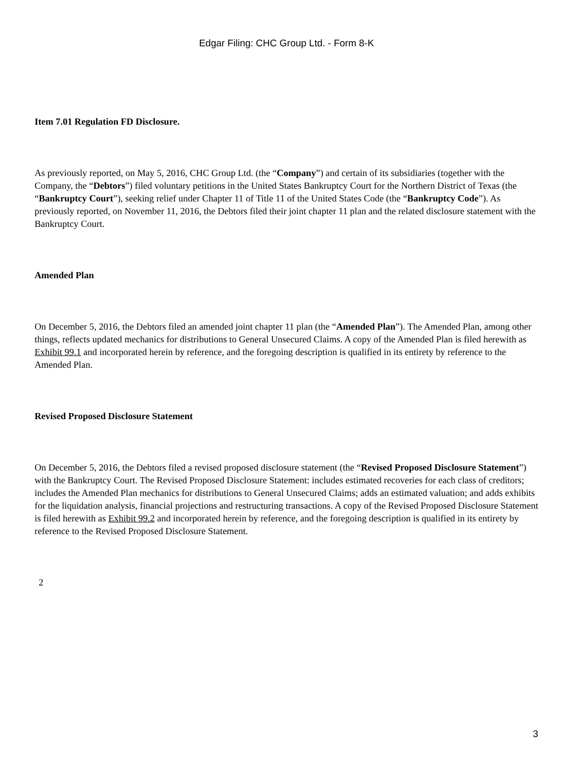Edgar Filing: CHC Group Ltd. - Form 8-K
Item 7.01 Regulation FD Disclosure.
As previously reported, on May 5, 2016, CHC Group Ltd. (the “Company”) and certain of its subsidiaries (together with the Company, the “Debtors”) filed voluntary petitions in the United States Bankruptcy Court for the Northern District of Texas (the “Bankruptcy Court”), seeking relief under Chapter 11 of Title 11 of the United States Code (the “Bankruptcy Code”). As previously reported, on November 11, 2016, the Debtors filed their joint chapter 11 plan and the related disclosure statement with the Bankruptcy Court.
Amended Plan
On December 5, 2016, the Debtors filed an amended joint chapter 11 plan (the “Amended Plan”). The Amended Plan, among other things, reflects updated mechanics for distributions to General Unsecured Claims. A copy of the Amended Plan is filed herewith as Exhibit 99.1 and incorporated herein by reference, and the foregoing description is qualified in its entirety by reference to the Amended Plan.
Revised Proposed Disclosure Statement
On December 5, 2016, the Debtors filed a revised proposed disclosure statement (the “Revised Proposed Disclosure Statement”) with the Bankruptcy Court. The Revised Proposed Disclosure Statement: includes estimated recoveries for each class of creditors; includes the Amended Plan mechanics for distributions to General Unsecured Claims; adds an estimated valuation; and adds exhibits for the liquidation analysis, financial projections and restructuring transactions. A copy of the Revised Proposed Disclosure Statement is filed herewith as Exhibit 99.2 and incorporated herein by reference, and the foregoing description is qualified in its entirety by reference to the Revised Proposed Disclosure Statement.
2
3